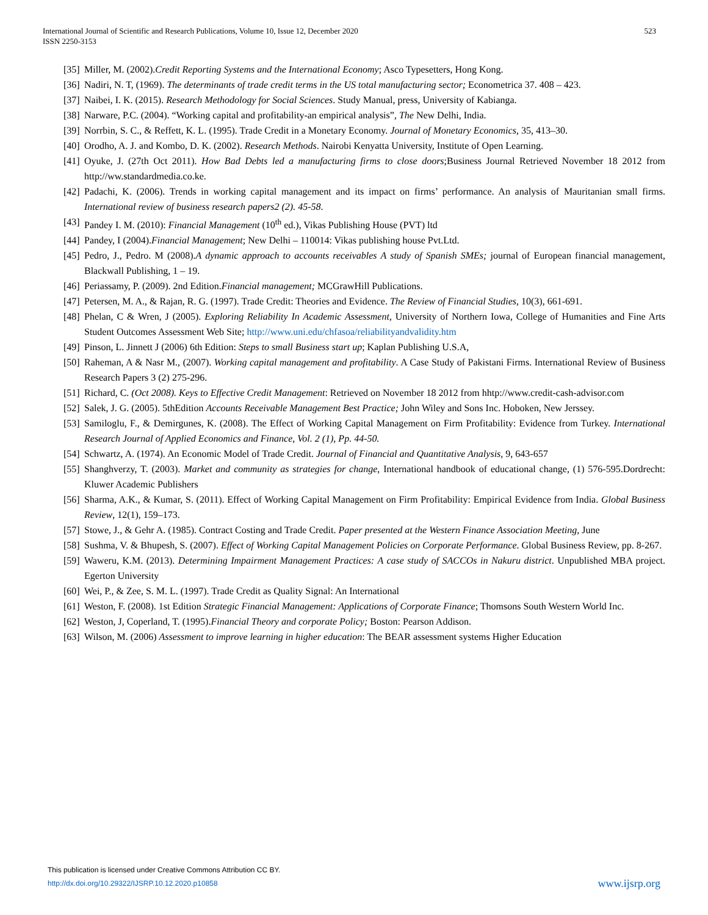International Journal of Scientific and Research Publications, Volume 10, Issue 12, December 2020
ISSN 2250-3153
523
[35] Miller, M. (2002).Credit Reporting Systems and the International Economy; Asco Typesetters, Hong Kong.
[36] Nadiri, N. T, (1969). The determinants of trade credit terms in the US total manufacturing sector; Econometrica 37. 408 – 423.
[37] Naibei, I. K. (2015). Research Methodology for Social Sciences. Study Manual, press, University of Kabianga.
[38] Narware, P.C. (2004). “Working capital and profitability-an empirical analysis”, The New Delhi, India.
[39] Norrbin, S. C., & Reffett, K. L. (1995). Trade Credit in a Monetary Economy. Journal of Monetary Economics, 35, 413–30.
[40] Orodho, A. J. and Kombo, D. K. (2002). Research Methods. Nairobi Kenyatta University, Institute of Open Learning.
[41] Oyuke, J. (27th Oct 2011). How Bad Debts led a manufacturing firms to close doors;Business Journal Retrieved November 18 2012 from http://ww.standardmedia.co.ke.
[42] Padachi, K. (2006). Trends in working capital management and its impact on firms’ performance. An analysis of Mauritanian small firms. International review of business research papers2 (2). 45-58.
[43] Pandey I. M. (2010): Financial Management (10<sup>th</sup> ed.), Vikas Publishing House (PVT) ltd
[44] Pandey, I (2004).Financial Management; New Delhi – 110014: Vikas publishing house Pvt.Ltd.
[45] Pedro, J., Pedro. M (2008).A dynamic approach to accounts receivables A study of Spanish SMEs; journal of European financial management, Blackwall Publishing, 1 – 19.
[46] Periassamy, P. (2009). 2nd Edition.Financial management; MCGrawHill Publications.
[47] Petersen, M. A., & Rajan, R. G. (1997). Trade Credit: Theories and Evidence. The Review of Financial Studies, 10(3), 661-691.
[48] Phelan, C & Wren, J (2005). Exploring Reliability In Academic Assessment, University of Northern Iowa, College of Humanities and Fine Arts Student Outcomes Assessment Web Site; http://www.uni.edu/chfasoa/reliabilityandvalidity.htm
[49] Pinson, L. Jinnett J (2006) 6th Edition: Steps to small Business start up; Kaplan Publishing U.S.A,
[50] Raheman, A & Nasr M., (2007). Working capital management and profitability. A Case Study of Pakistani Firms. International Review of Business Research Papers 3 (2) 275-296.
[51] Richard, C. (Oct 2008). Keys to Effective Credit Management: Retrieved on November 18 2012 from hhtp://www.credit-cash-advisor.com
[52] Salek, J. G. (2005). 5thEdition Accounts Receivable Management Best Practice; John Wiley and Sons Inc. Hoboken, New Jerssey.
[53] Samiloglu, F., & Demirgunes, K. (2008). The Effect of Working Capital Management on Firm Profitability: Evidence from Turkey. International Research Journal of Applied Economics and Finance, Vol. 2 (1), Pp. 44-50.
[54] Schwartz, A. (1974). An Economic Model of Trade Credit. Journal of Financial and Quantitative Analysis, 9, 643-657
[55] Shanghverzy, T. (2003). Market and community as strategies for change, International handbook of educational change, (1) 576-595.Dordrecht: Kluwer Academic Publishers
[56] Sharma, A.K., & Kumar, S. (2011). Effect of Working Capital Management on Firm Profitability: Empirical Evidence from India. Global Business Review, 12(1), 159–173.
[57] Stowe, J., & Gehr A. (1985). Contract Costing and Trade Credit. Paper presented at the Western Finance Association Meeting, June
[58] Sushma, V. & Bhupesh, S. (2007). Effect of Working Capital Management Policies on Corporate Performance. Global Business Review, pp. 8-267.
[59] Waweru, K.M. (2013). Determining Impairment Management Practices: A case study of SACCOs in Nakuru district. Unpublished MBA project. Egerton University
[60] Wei, P., & Zee, S. M. L. (1997). Trade Credit as Quality Signal: An International
[61] Weston, F. (2008). 1st Edition Strategic Financial Management: Applications of Corporate Finance; Thomsons South Western World Inc.
[62] Weston, J, Coperland, T. (1995).Financial Theory and corporate Policy; Boston: Pearson Addison.
[63] Wilson, M. (2006) Assessment to improve learning in higher education: The BEAR assessment systems Higher Education
This publication is licensed under Creative Commons Attribution CC BY.
http://dx.doi.org/10.29322/IJSRP.10.12.2020.p10858
www.ijsrp.org